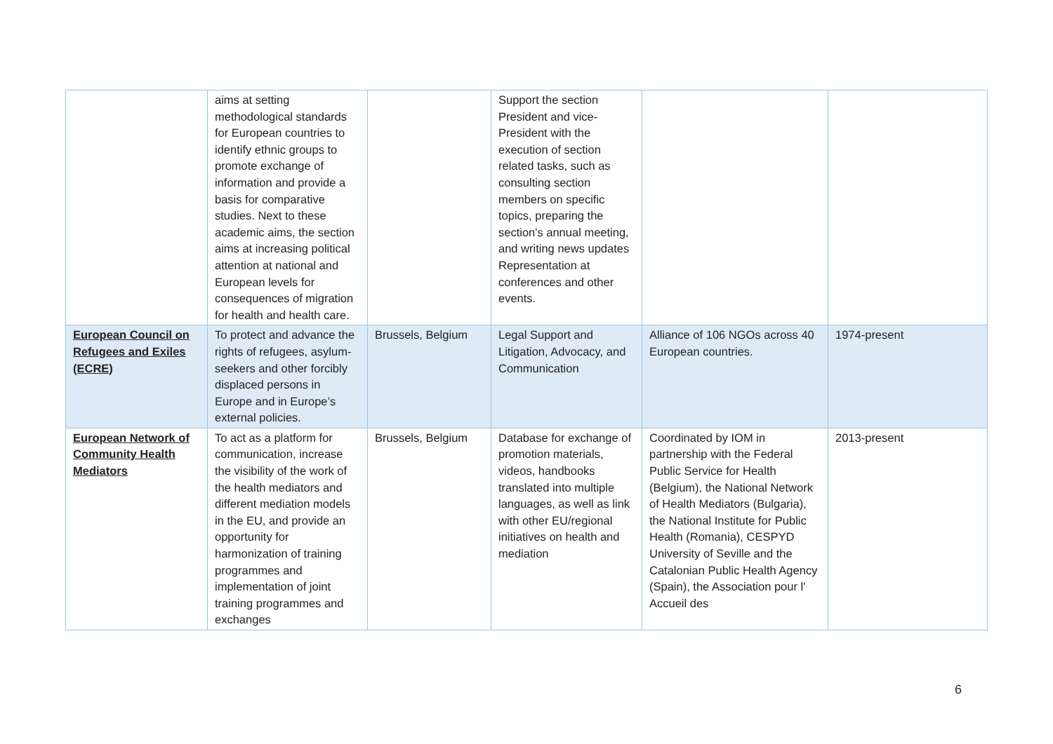| | aims at setting methodological standards for European countries to identify ethnic groups to promote exchange of information and provide a basis for comparative studies. Next to these academic aims, the section aims at increasing political attention at national and European levels for consequences of migration for health and health care. | | Support the section President and vice-President with the execution of section related tasks, such as consulting section members on specific topics, preparing the section's annual meeting, and writing news updates Representation at conferences and other events. | | |
| European Council on Refugees and Exiles (ECRE) | To protect and advance the rights of refugees, asylum-seekers and other forcibly displaced persons in Europe and in Europe’s external policies. | Brussels, Belgium | Legal Support and Litigation, Advocacy, and Communication | Alliance of 106 NGOs across 40 European countries. | 1974-present |
| European Network of Community Health Mediators | To act as a platform for communication, increase the visibility of the work of the health mediators and different mediation models in the EU, and provide an opportunity for harmonization of training programmes and implementation of joint training programmes and exchanges | Brussels, Belgium | Database for exchange of promotion materials, videos, handbooks translated into multiple languages, as well as link with other EU/regional initiatives on health and mediation | Coordinated by IOM in partnership with the Federal Public Service for Health (Belgium), the National Network of Health Mediators (Bulgaria), the National Institute for Public Health (Romania), CESPYD University of Seville and the Catalonian Public Health Agency (Spain), the Association pour l' Accueil des | 2013-present |
6